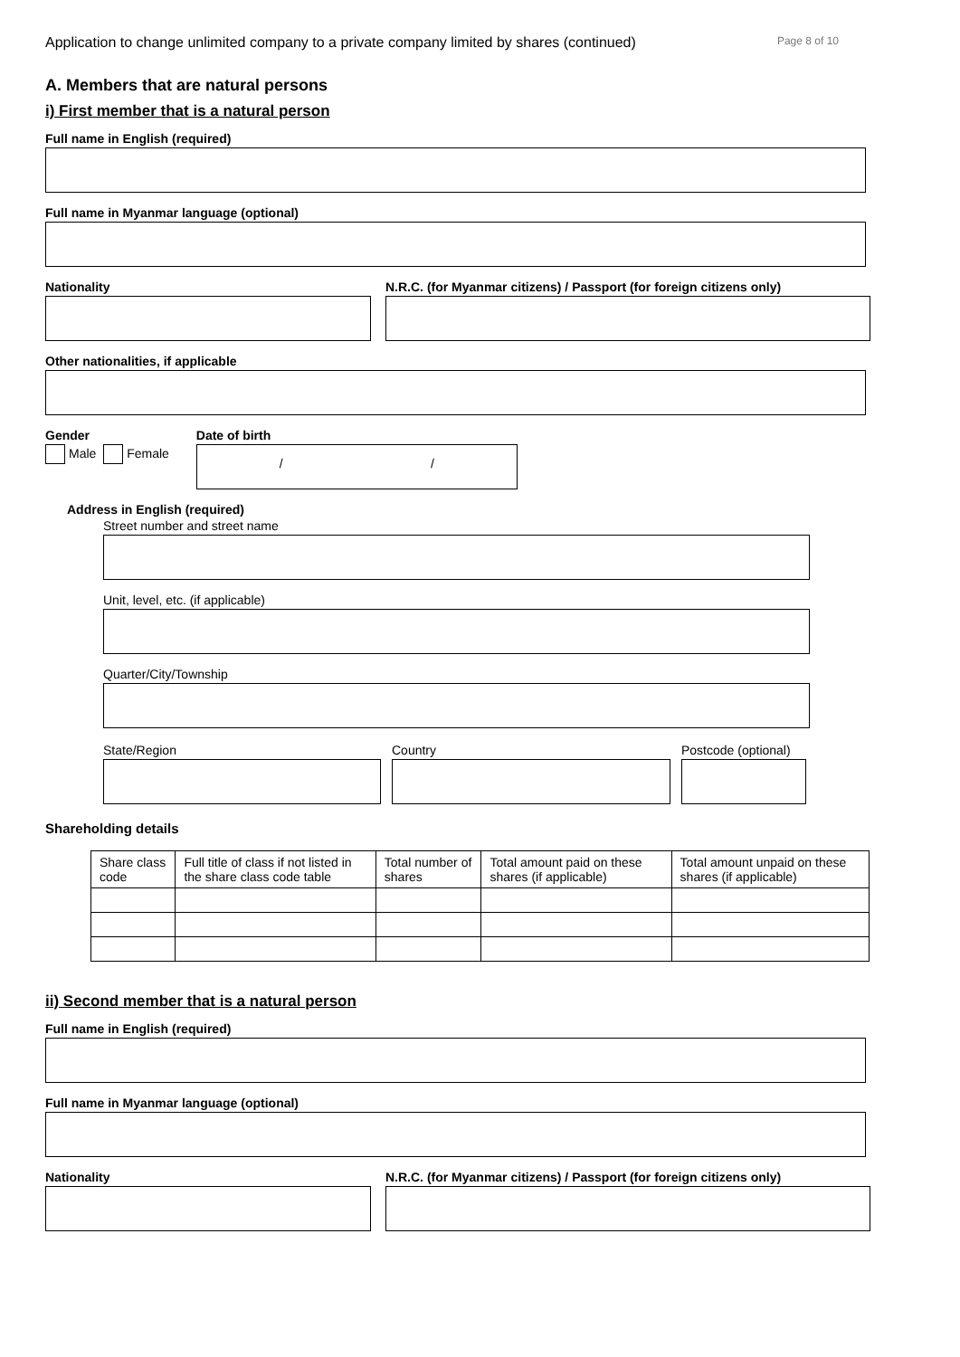Application to change unlimited company to a private company limited by shares (continued) Page 8 of 10
A. Members that are natural persons
i) First member that is a natural person
Full name in English (required)
Full name in Myanmar language (optional)
Nationality N.R.C. (for Myanmar citizens) / Passport (for foreign citizens only)
Other nationalities, if applicable
Gender
Male Female
Date of birth
/ /
Address in English (required)
Street number and street name
Unit, level, etc. (if applicable)
Quarter/City/Township
State/Region Country Postcode (optional)
Shareholding details
| Share class code | Full title of class if not listed in the share class code table | Total number of shares | Total amount paid on these shares (if applicable) | Total amount unpaid on these shares (if applicable) |
| --- | --- | --- | --- | --- |
ii) Second member that is a natural person
Full name in English (required)
Full name in Myanmar language (optional)
Nationality N.R.C. (for Myanmar citizens) / Passport (for foreign citizens only)